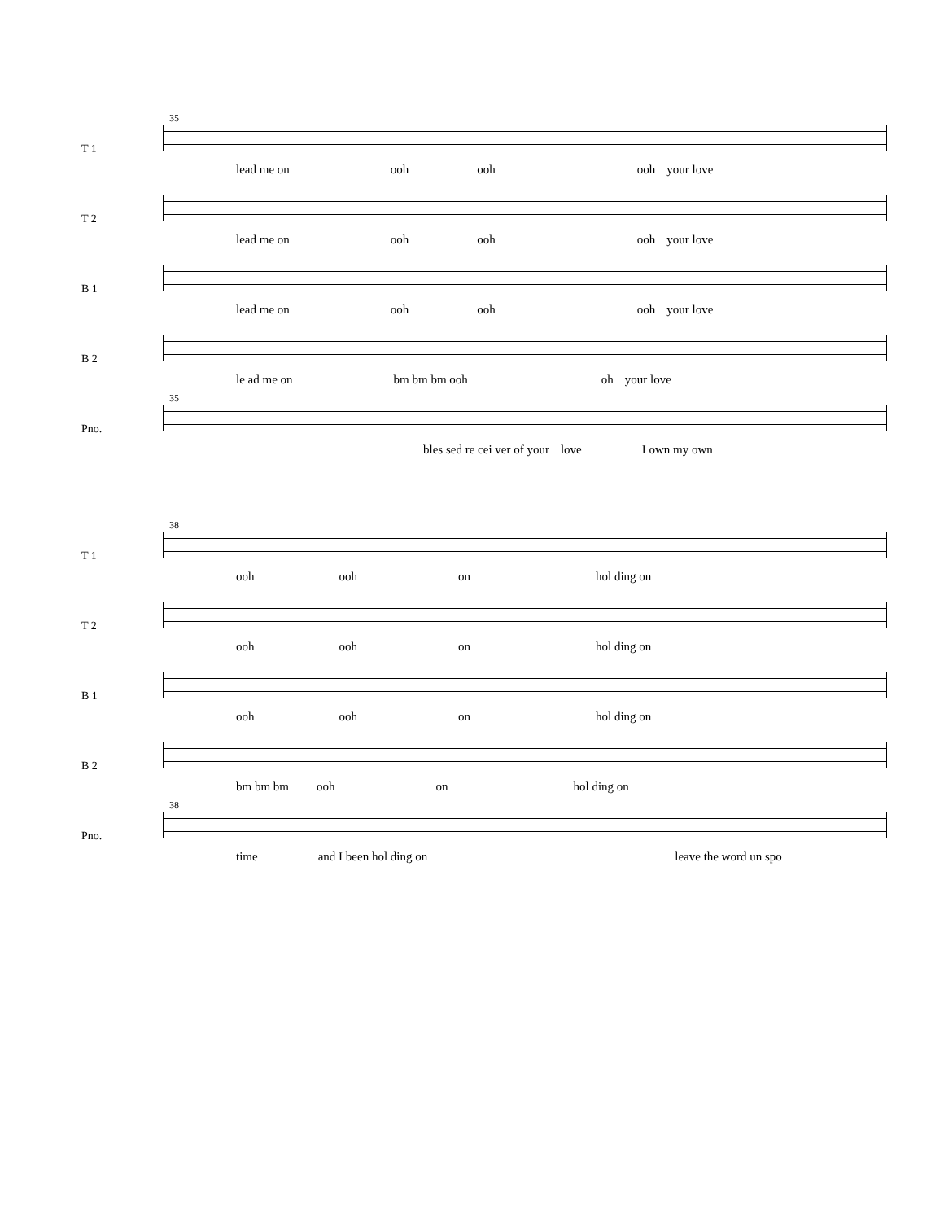T 1
35
lead me on ooh ooh ooh your love
T 2
lead me on ooh ooh ooh your love
B 1
lead me on ooh ooh ooh your love
B 2
le ad me on bm bm bm ooh oh your love
Pno.
35
bles sed re cei ver of your love I own my own
T 1
38
ooh ooh on hol ding on
T 2
ooh ooh on hol ding on
B 1
ooh ooh on hol ding on
B 2
bm bm bm ooh on hol ding on
Pno.
38
time and I been hol ding on leave the word un spo